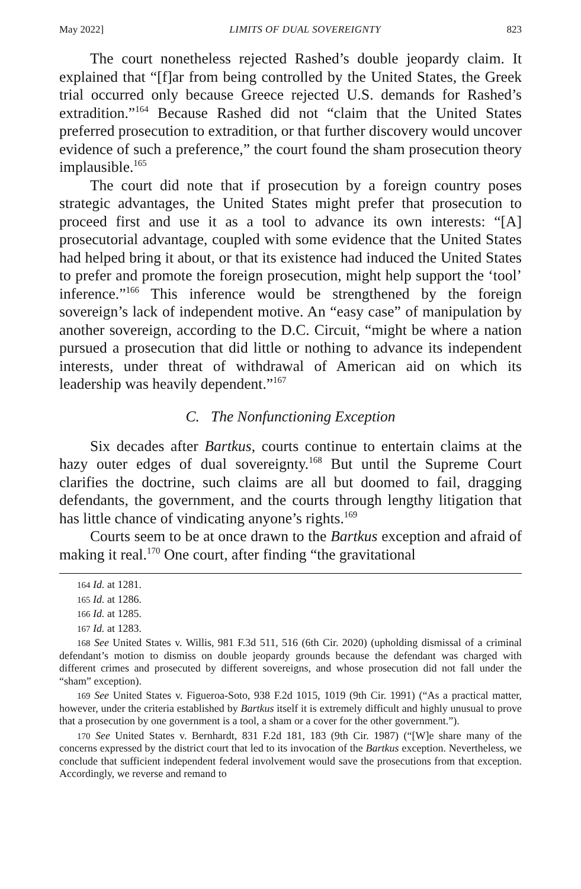May 2022] LIMITS OF DUAL SOVEREIGNTY 823
The court nonetheless rejected Rashed’s double jeopardy claim. It explained that “[f]ar from being controlled by the United States, the Greek trial occurred only because Greece rejected U.S. demands for Rashed’s extradition.”<sup>164</sup> Because Rashed did not “claim that the United States preferred prosecution to extradition, or that further discovery would uncover evidence of such a preference,” the court found the sham prosecution theory implausible.<sup>165</sup>
The court did note that if prosecution by a foreign country poses strategic advantages, the United States might prefer that prosecution to proceed first and use it as a tool to advance its own interests: “[A] prosecutorial advantage, coupled with some evidence that the United States had helped bring it about, or that its existence had induced the United States to prefer and promote the foreign prosecution, might help support the ‘tool’ inference.”<sup>166</sup> This inference would be strengthened by the foreign sovereign’s lack of independent motive. An “easy case” of manipulation by another sovereign, according to the D.C. Circuit, “might be where a nation pursued a prosecution that did little or nothing to advance its independent interests, under threat of withdrawal of American aid on which its leadership was heavily dependent.”<sup>167</sup>
C. The Nonfunctioning Exception
Six decades after Bartkus, courts continue to entertain claims at the hazy outer edges of dual sovereignty.<sup>168</sup> But until the Supreme Court clarifies the doctrine, such claims are all but doomed to fail, dragging defendants, the government, and the courts through lengthy litigation that has little chance of vindicating anyone’s rights.<sup>169</sup>
Courts seem to be at once drawn to the Bartkus exception and afraid of making it real.<sup>170</sup> One court, after finding “the gravitational
<sup>164</sup> Id. at 1281.
<sup>165</sup> Id. at 1286.
<sup>166</sup> Id. at 1285.
<sup>167</sup> Id. at 1283.
<sup>168</sup> See United States v. Willis, 981 F.3d 511, 516 (6th Cir. 2020) (upholding dismissal of a criminal defendant’s motion to dismiss on double jeopardy grounds because the defendant was charged with different crimes and prosecuted by different sovereigns, and whose prosecution did not fall under the “sham” exception).
<sup>169</sup> See United States v. Figueroa-Soto, 938 F.2d 1015, 1019 (9th Cir. 1991) (“As a practical matter, however, under the criteria established by Bartkus itself it is extremely difficult and highly unusual to prove that a prosecution by one government is a tool, a sham or a cover for the other government.”).
<sup>170</sup> See United States v. Bernhardt, 831 F.2d 181, 183 (9th Cir. 1987) (“[W]e share many of the concerns expressed by the district court that led to its invocation of the Bartkus exception. Nevertheless, we conclude that sufficient independent federal involvement would save the prosecutions from that exception. Accordingly, we reverse and remand to